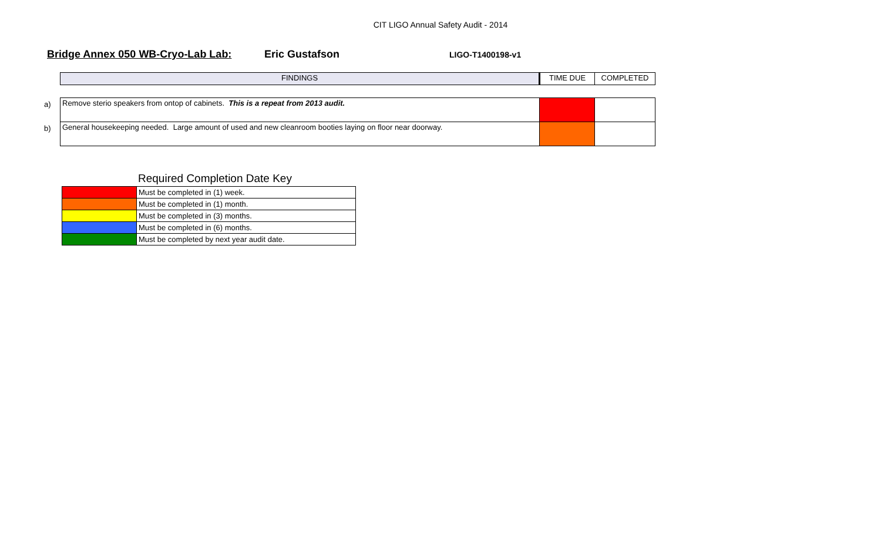CIT LIGO Annual Safety Audit - 2014
Bridge Annex 050 WB-Cryo-Lab Lab: Eric Gustafson LIGO-T1400198-v1
| | FINDINGS | TIME DUE | COMPLETED |
| a) | Remove sterio speakers from ontop of cabinets. This is a repeat from 2013 audit. | | |
| b) | General housekeeping needed. Large amount of used and new cleanroom booties laying on floor near doorway. | | |
Required Completion Date Key
| | Must be completed in (1) week. |
| | Must be completed in (1) month. |
| | Must be completed in (3) months. |
| | Must be completed in (6) months. |
| | Must be completed by next year audit date. |